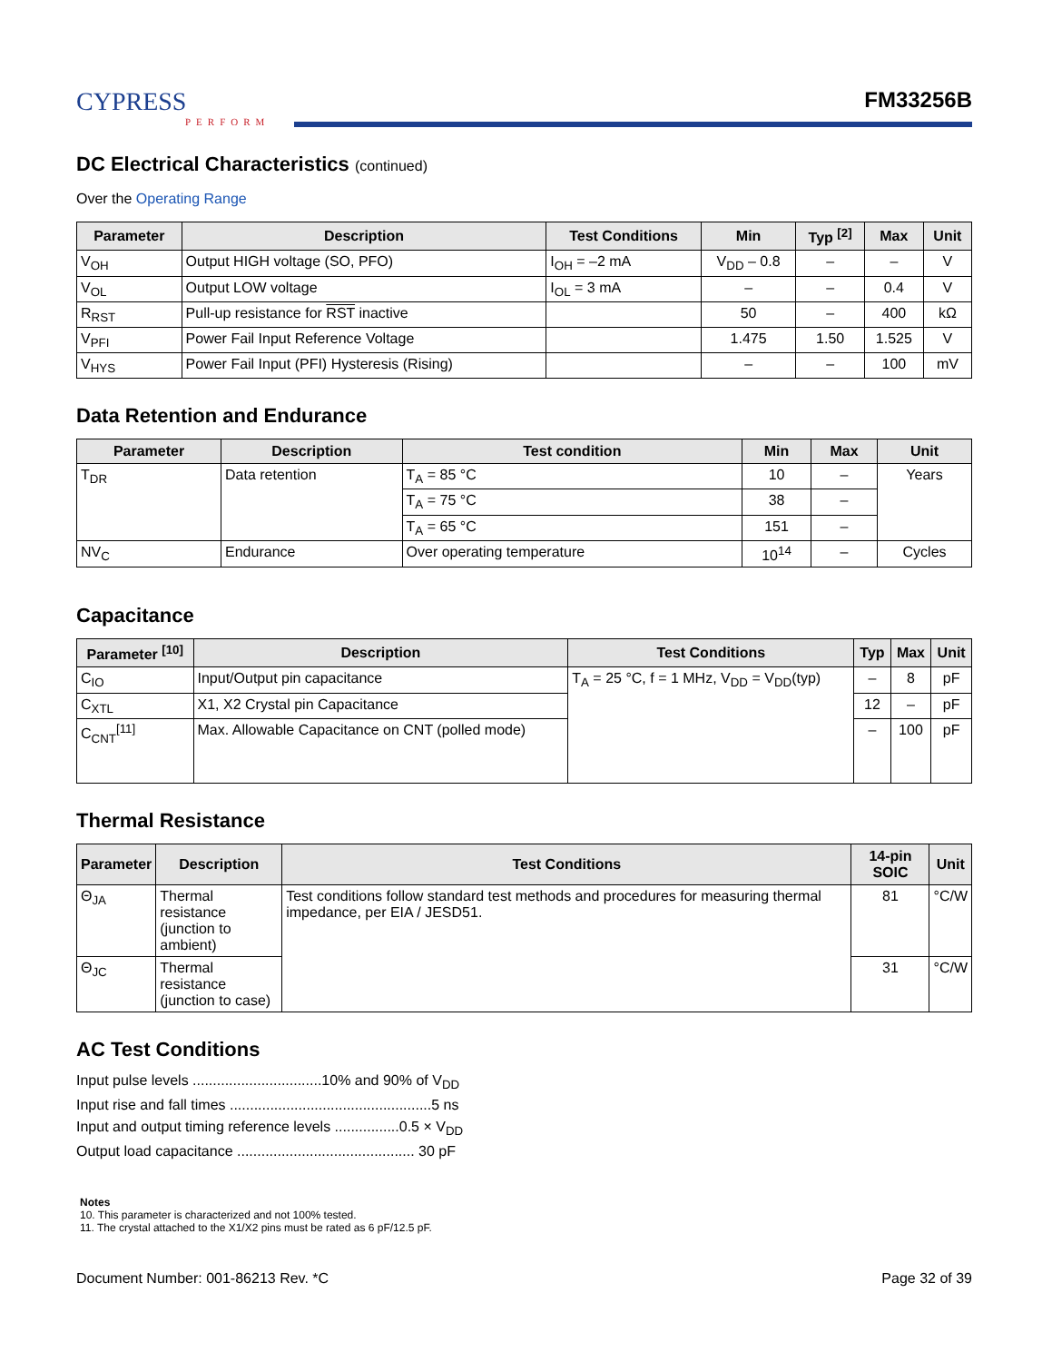CYPRESS
PERFORM
FM33256B
DC Electrical Characteristics (continued)
Over the Operating Range
| Parameter | Description | Test Conditions | Min | Typ <sup>[2]</sup> | Max | Unit |
| --- | --- | --- | --- | --- | --- | --- |
| V<sub>OH</sub> | Output HIGH voltage (SO, PFO) | I<sub>OH</sub> = –2 mA | V<sub>DD</sub> – 0.8 | – | – | V |
| V<sub>OL</sub> | Output LOW voltage | I<sub>OL</sub> = 3 mA | – | – | 0.4 | V |
| R<sub>RST</sub> | Pull-up resistance for RST inactive | | 50 | – | 400 | kΩ |
| V<sub>PFI</sub> | Power Fail Input Reference Voltage | | 1.475 | 1.50 | 1.525 | V |
| V<sub>HYS</sub> | Power Fail Input (PFI) Hysteresis (Rising) | | – | – | 100 | mV |
Data Retention and Endurance
| Parameter | Description | Test condition | Min | Max | Unit |
| --- | --- | --- | --- | --- | --- |
| T<sub>DR</sub> | Data retention | T<sub>A</sub> = 85 °C | 10 | – | Years |
| | | T<sub>A</sub> = 75 °C | 38 | – | |
| | | T<sub>A</sub> = 65 °C | 151 | – | |
| NV<sub>C</sub> | Endurance | Over operating temperature | 10<sup>14</sup> | – | Cycles |
Capacitance
| Parameter <sup>[10]</sup> | Description | Test Conditions | Typ | Max | Unit |
| --- | --- | --- | --- | --- | --- |
| C<sub>IO</sub> | Input/Output pin capacitance | T<sub>A</sub> = 25 °C, f = 1 MHz, V<sub>DD</sub> = V<sub>DD</sub>(typ) | – | 8 | pF |
| C<sub>XTL</sub> | X1, X2 Crystal pin Capacitance | | 12 | – | pF |
| C<sub>CNT</sub><sup>[11]</sup> | Max. Allowable Capacitance on CNT (polled mode) | | – | 100 | pF |
Thermal Resistance
| Parameter | Description | Test Conditions | 14-pin SOIC | Unit |
| --- | --- | --- | --- | --- |
| Θ<sub>JA</sub> | Thermal resistance (junction to ambient) | Test conditions follow standard test methods and procedures for measuring thermal impedance, per EIA / JESD51. | 81 | °C/W |
| Θ<sub>JC</sub> | Thermal resistance (junction to case) | | 31 | °C/W |
AC Test Conditions
Input pulse levels ................................10% and 90% of V<sub>DD</sub>
Input rise and fall times ..................................................5 ns
Input and output timing reference levels ................0.5 × V<sub>DD</sub>
Output load capacitance ............................................ 30 pF
Notes
10. This parameter is characterized and not 100% tested.
11. The crystal attached to the X1/X2 pins must be rated as 6 pF/12.5 pF.
Document Number: 001-86213 Rev. *C Page 32 of 39